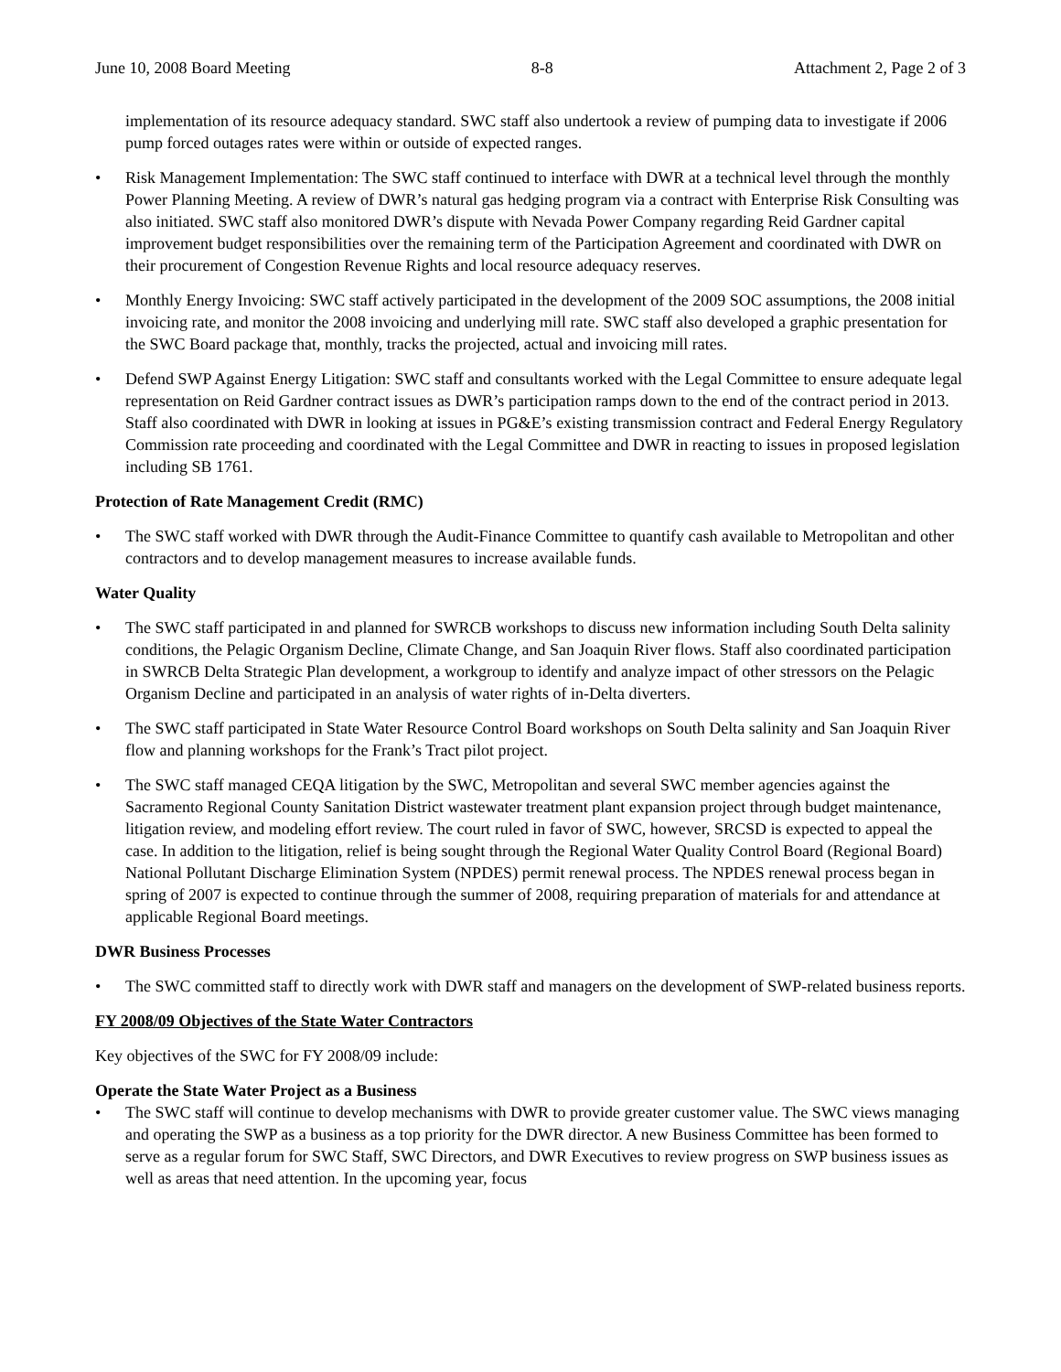June 10, 2008 Board Meeting 8-8 Attachment 2, Page 2 of 3
implementation of its resource adequacy standard. SWC staff also undertook a review of pumping data to investigate if 2006 pump forced outages rates were within or outside of expected ranges.
• Risk Management Implementation: The SWC staff continued to interface with DWR at a technical level through the monthly Power Planning Meeting. A review of DWR’s natural gas hedging program via a contract with Enterprise Risk Consulting was also initiated. SWC staff also monitored DWR’s dispute with Nevada Power Company regarding Reid Gardner capital improvement budget responsibilities over the remaining term of the Participation Agreement and coordinated with DWR on their procurement of Congestion Revenue Rights and local resource adequacy reserves.
• Monthly Energy Invoicing: SWC staff actively participated in the development of the 2009 SOC assumptions, the 2008 initial invoicing rate, and monitor the 2008 invoicing and underlying mill rate. SWC staff also developed a graphic presentation for the SWC Board package that, monthly, tracks the projected, actual and invoicing mill rates.
• Defend SWP Against Energy Litigation: SWC staff and consultants worked with the Legal Committee to ensure adequate legal representation on Reid Gardner contract issues as DWR’s participation ramps down to the end of the contract period in 2013. Staff also coordinated with DWR in looking at issues in PG&E’s existing transmission contract and Federal Energy Regulatory Commission rate proceeding and coordinated with the Legal Committee and DWR in reacting to issues in proposed legislation including SB 1761.
Protection of Rate Management Credit (RMC)
• The SWC staff worked with DWR through the Audit-Finance Committee to quantify cash available to Metropolitan and other contractors and to develop management measures to increase available funds.
Water Quality
• The SWC staff participated in and planned for SWRCB workshops to discuss new information including South Delta salinity conditions, the Pelagic Organism Decline, Climate Change, and San Joaquin River flows. Staff also coordinated participation in SWRCB Delta Strategic Plan development, a workgroup to identify and analyze impact of other stressors on the Pelagic Organism Decline and participated in an analysis of water rights of in-Delta diverters.
• The SWC staff participated in State Water Resource Control Board workshops on South Delta salinity and San Joaquin River flow and planning workshops for the Frank’s Tract pilot project.
• The SWC staff managed CEQA litigation by the SWC, Metropolitan and several SWC member agencies against the Sacramento Regional County Sanitation District wastewater treatment plant expansion project through budget maintenance, litigation review, and modeling effort review. The court ruled in favor of SWC, however, SRCSD is expected to appeal the case. In addition to the litigation, relief is being sought through the Regional Water Quality Control Board (Regional Board) National Pollutant Discharge Elimination System (NPDES) permit renewal process. The NPDES renewal process began in spring of 2007 is expected to continue through the summer of 2008, requiring preparation of materials for and attendance at applicable Regional Board meetings.
DWR Business Processes
• The SWC committed staff to directly work with DWR staff and managers on the development of SWP-related business reports.
FY 2008/09 Objectives of the State Water Contractors
Key objectives of the SWC for FY 2008/09 include:
Operate the State Water Project as a Business
• The SWC staff will continue to develop mechanisms with DWR to provide greater customer value. The SWC views managing and operating the SWP as a business as a top priority for the DWR director. A new Business Committee has been formed to serve as a regular forum for SWC Staff, SWC Directors, and DWR Executives to review progress on SWP business issues as well as areas that need attention. In the upcoming year, focus